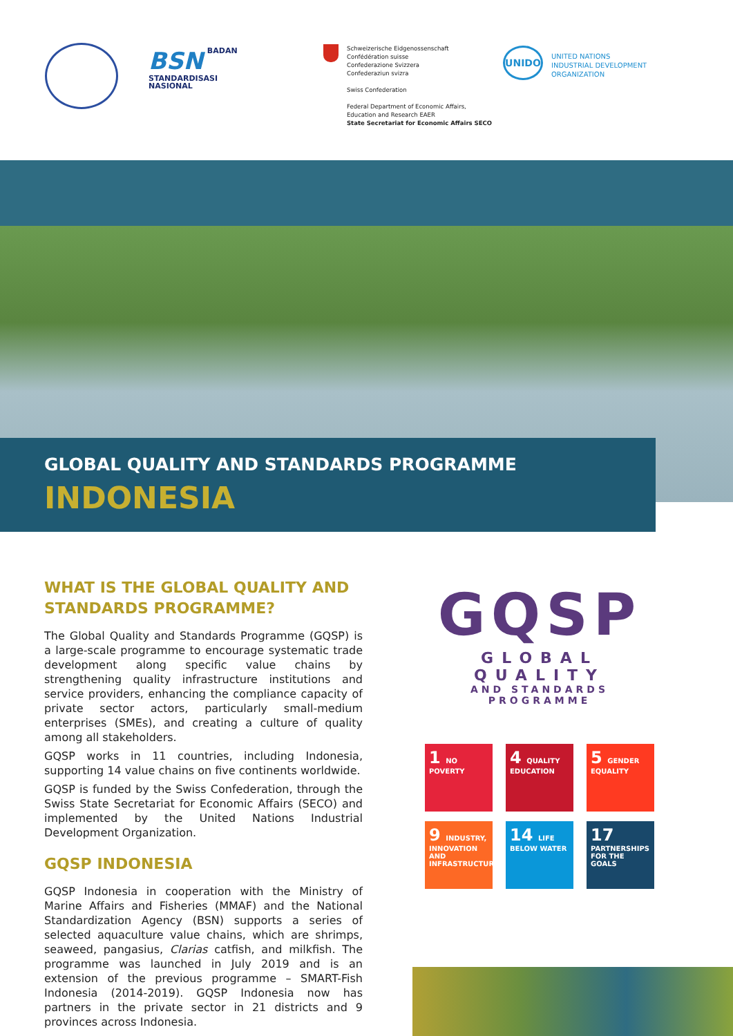BSN BADAN
STANDARDISASI
NASIONAL
Schweizerische Eidgenossenschaft
Confédération suisse
Confederazione Svizzera
Confederaziun svizra
Swiss Confederation
Federal Department of Economic Affairs,
Education and Research EAER
State Secretariat for Economic Affairs SECO
UNIDO
UNITED NATIONS
INDUSTRIAL DEVELOPMENT ORGANIZATION
GLOBAL QUALITY AND STANDARDS PROGRAMME
INDONESIA
WHAT IS THE GLOBAL QUALITY AND STANDARDS PROGRAMME?
The Global Quality and Standards Programme (GQSP) is a large-scale programme to encourage systematic trade development along specific value chains by strengthening quality infrastructure institutions and service providers, enhancing the compliance capacity of private sector actors, particularly small-medium enterprises (SMEs), and creating a culture of quality among all stakeholders.
GQSP works in 11 countries, including Indonesia, supporting 14 value chains on five continents worldwide.
GQSP is funded by the Swiss Confederation, through the Swiss State Secretariat for Economic Affairs (SECO) and implemented by the United Nations Industrial Development Organization.
GQSP INDONESIA
GQSP Indonesia in cooperation with the Ministry of Marine Affairs and Fisheries (MMAF) and the National Standardization Agency (BSN) supports a series of selected aquaculture value chains, which are shrimps, seaweed, pangasius, Clarias catfish, and milkfish. The programme was launched in July 2019 and is an extension of the previous programme – SMART-Fish Indonesia (2014-2019). GQSP Indonesia now has partners in the private sector in 21 districts and 9 provinces across Indonesia.
GQSP
GLOBAL QUALITY
AND STANDARDS PROGRAMME
1 NO POVERTY
4 QUALITY EDUCATION
5 GENDER EQUALITY
9 INDUSTRY, INNOVATION AND INFRASTRUCTURE
14 LIFE BELOW WATER
17 PARTNERSHIPS FOR THE GOALS